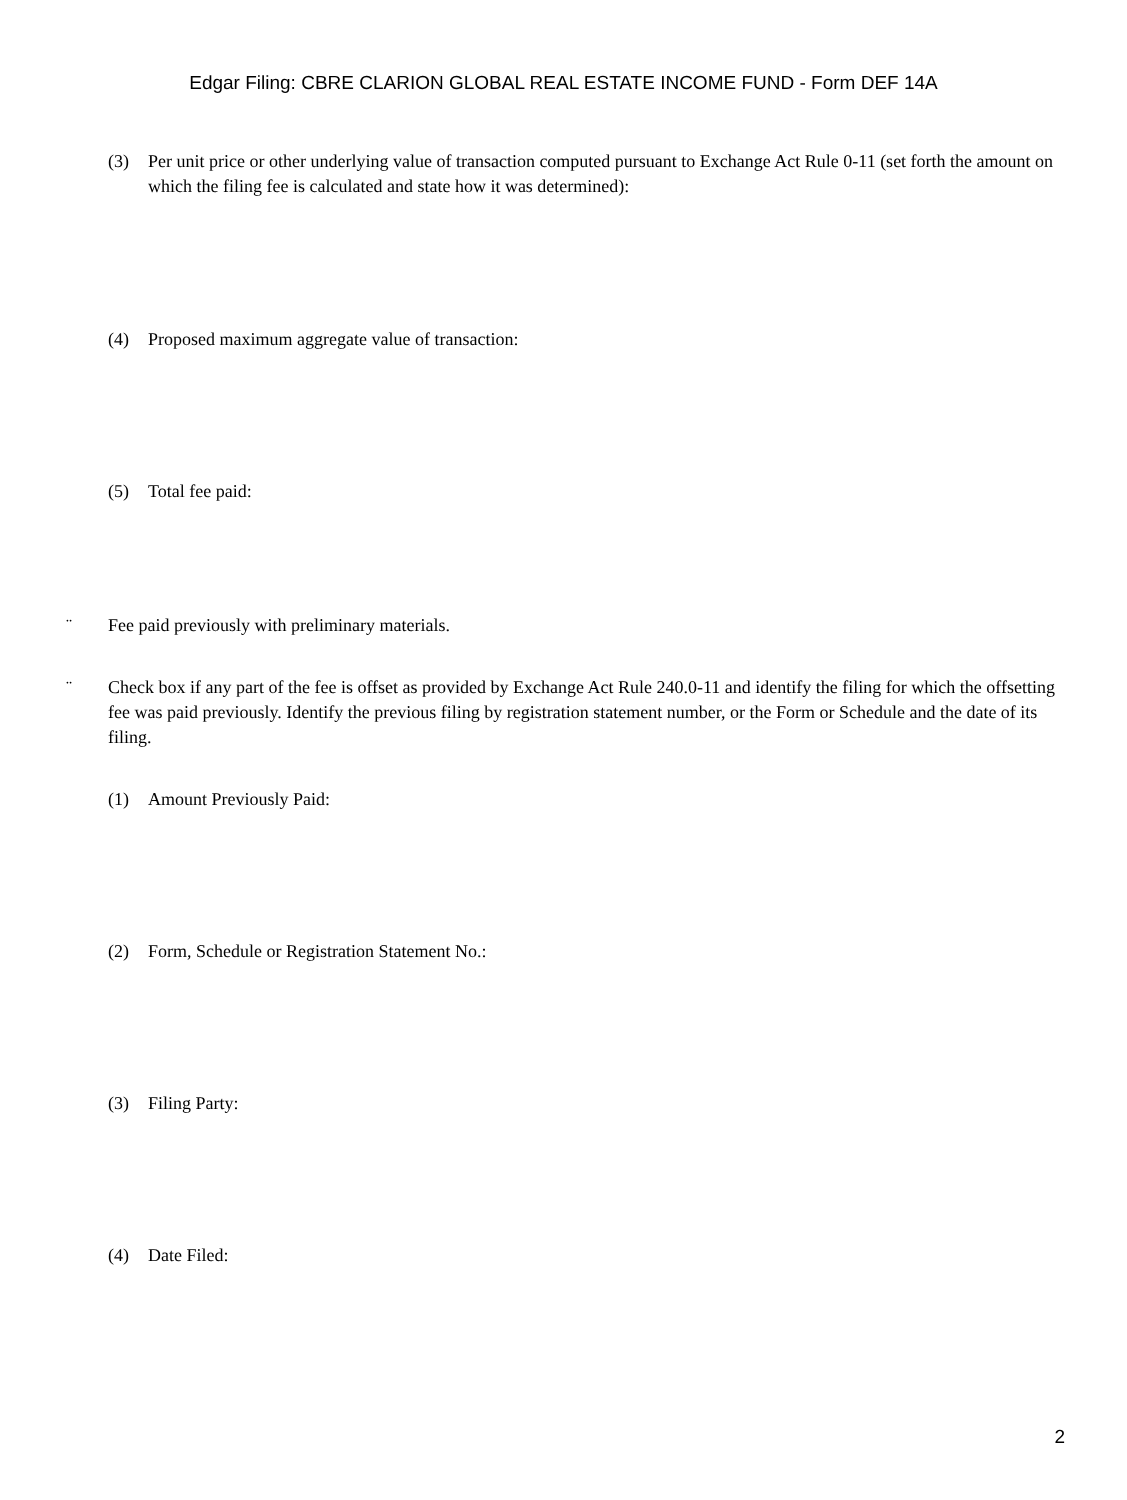Edgar Filing: CBRE CLARION GLOBAL REAL ESTATE INCOME FUND - Form DEF 14A
(3) Per unit price or other underlying value of transaction computed pursuant to Exchange Act Rule 0-11 (set forth the amount on which the filing fee is calculated and state how it was determined):
(4) Proposed maximum aggregate value of transaction:
(5) Total fee paid:
¨ Fee paid previously with preliminary materials.
¨ Check box if any part of the fee is offset as provided by Exchange Act Rule 240.0-11 and identify the filing for which the offsetting fee was paid previously. Identify the previous filing by registration statement number, or the Form or Schedule and the date of its filing.
(1) Amount Previously Paid:
(2) Form, Schedule or Registration Statement No.:
(3) Filing Party:
(4) Date Filed:
2